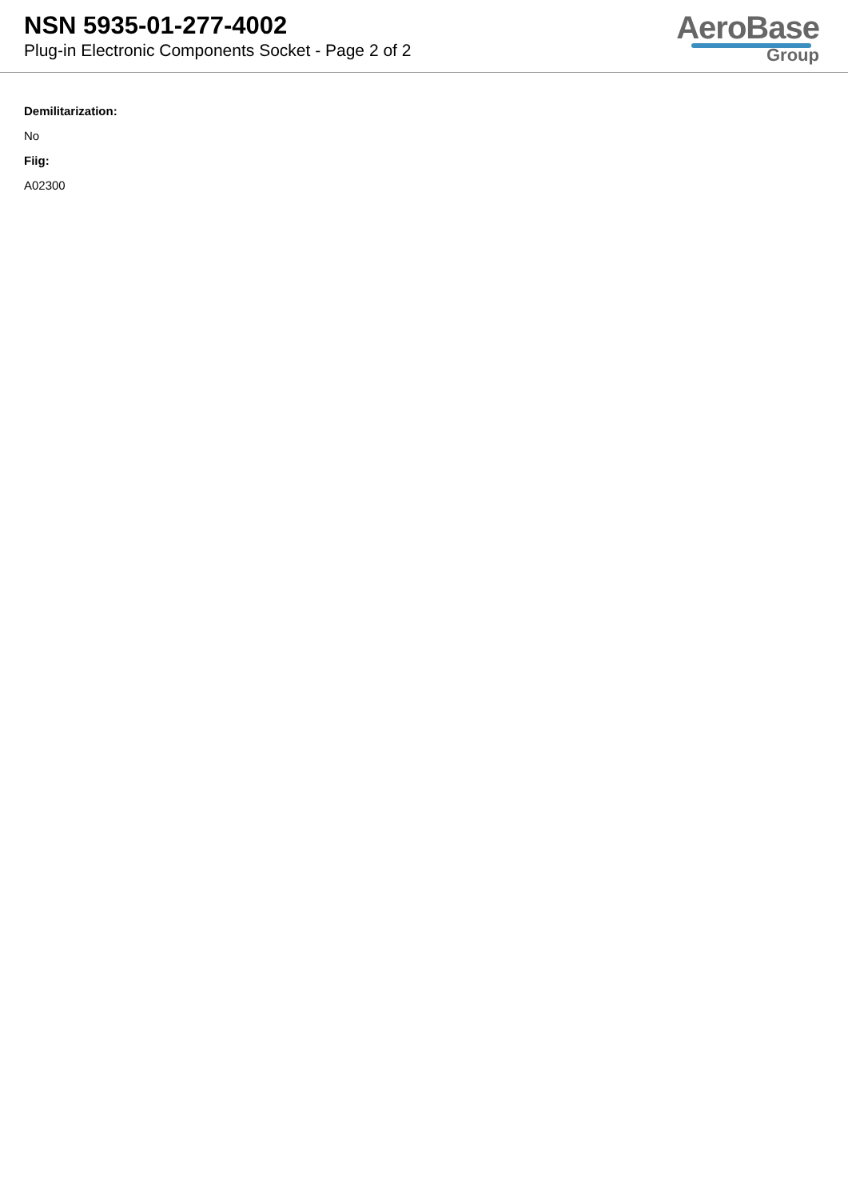NSN 5935-01-277-4002
Plug-in Electronic Components Socket - Page 2 of 2
AeroBase
Group
Demilitarization:
No
Fiig:
A02300